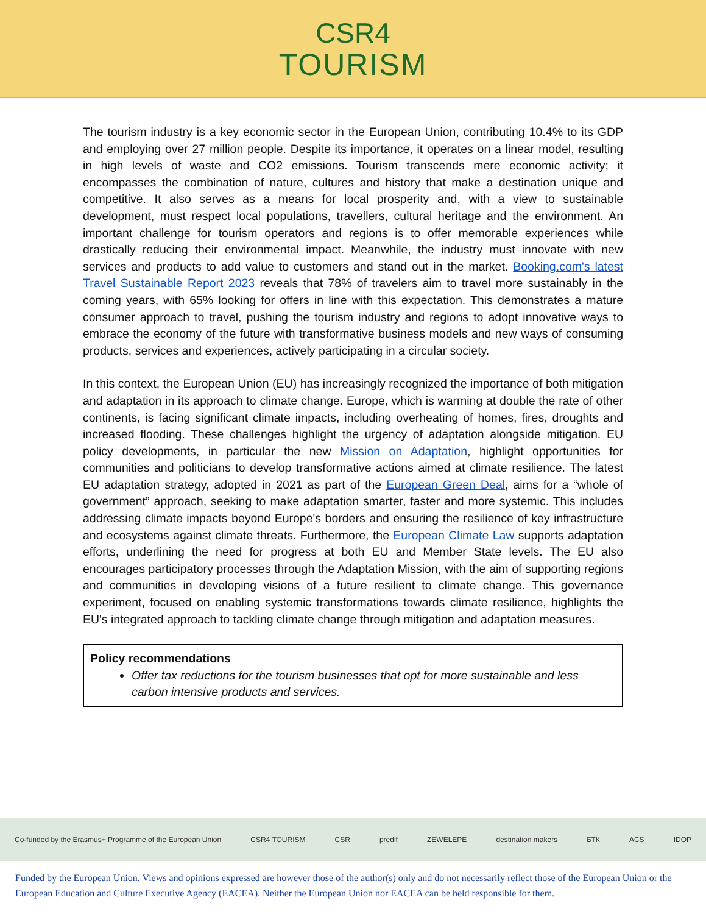CSR4
TOURISM
The tourism industry is a key economic sector in the European Union, contributing 10.4% to its GDP and employing over 27 million people. Despite its importance, it operates on a linear model, resulting in high levels of waste and CO2 emissions. Tourism transcends mere economic activity; it encompasses the combination of nature, cultures and history that make a destination unique and competitive. It also serves as a means for local prosperity and, with a view to sustainable development, must respect local populations, travellers, cultural heritage and the environment. An important challenge for tourism operators and regions is to offer memorable experiences while drastically reducing their environmental impact. Meanwhile, the industry must innovate with new services and products to add value to customers and stand out in the market. Booking.com's latest Travel Sustainable Report 2023 reveals that 78% of travelers aim to travel more sustainably in the coming years, with 65% looking for offers in line with this expectation. This demonstrates a mature consumer approach to travel, pushing the tourism industry and regions to adopt innovative ways to embrace the economy of the future with transformative business models and new ways of consuming products, services and experiences, actively participating in a circular society.
In this context, the European Union (EU) has increasingly recognized the importance of both mitigation and adaptation in its approach to climate change. Europe, which is warming at double the rate of other continents, is facing significant climate impacts, including overheating of homes, fires, droughts and increased flooding. These challenges highlight the urgency of adaptation alongside mitigation. EU policy developments, in particular the new Mission on Adaptation, highlight opportunities for communities and politicians to develop transformative actions aimed at climate resilience. The latest EU adaptation strategy, adopted in 2021 as part of the European Green Deal, aims for a “whole of government” approach, seeking to make adaptation smarter, faster and more systemic. This includes addressing climate impacts beyond Europe's borders and ensuring the resilience of key infrastructure and ecosystems against climate threats. Furthermore, the European Climate Law supports adaptation efforts, underlining the need for progress at both EU and Member State levels. The EU also encourages participatory processes through the Adaptation Mission, with the aim of supporting regions and communities in developing visions of a future resilient to climate change. This governance experiment, focused on enabling systemic transformations towards climate resilience, highlights the EU's integrated approach to tackling climate change through mitigation and adaptation measures.
Policy recommendations
Offer tax reductions for the tourism businesses that opt for more sustainable and less carbon intensive products and services.
Co-funded by the Erasmus+ Programme of the European Union CSR4 TOURISM CSR predif ZEWELEPE destination makers БТК ACS IDOP
Funded by the European Union. Views and opinions expressed are however those of the author(s) only and do not necessarily reflect those of the European Union or the European Education and Culture Executive Agency (EACEA). Neither the European Union nor EACEA can be held responsible for them.